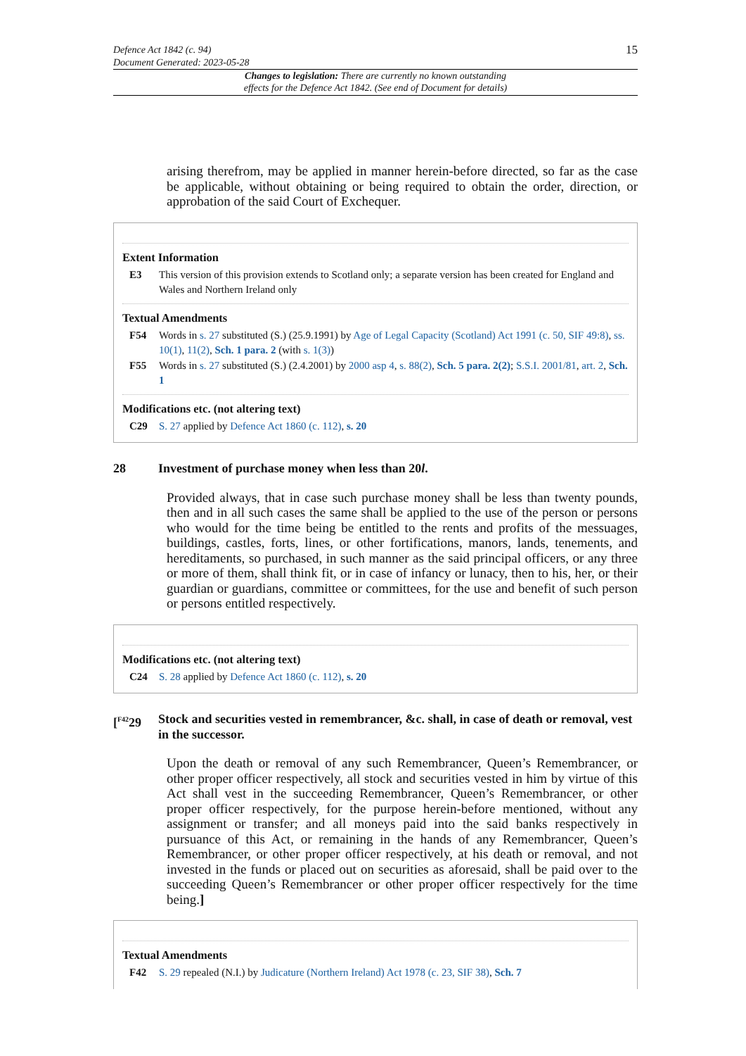Defence Act 1842 (c. 94)
Document Generated: 2023-05-28
15
Changes to legislation: There are currently no known outstanding
effects for the Defence Act 1842. (See end of Document for details)
arising therefrom, may be applied in manner herein-before directed, so far as the case be applicable, without obtaining or being required to obtain the order, direction, or approbation of the said Court of Exchequer.
Extent Information
E3 This version of this provision extends to Scotland only; a separate version has been created for England and Wales and Northern Ireland only
Textual Amendments
F54 Words in s. 27 substituted (S.) (25.9.1991) by Age of Legal Capacity (Scotland) Act 1991 (c. 50, SIF 49:8), ss. 10(1), 11(2), Sch. 1 para. 2 (with s. 1(3))
F55 Words in s. 27 substituted (S.) (2.4.2001) by 2000 asp 4, s. 88(2), Sch. 5 para. 2(2); S.S.I. 2001/81, art. 2, Sch. 1
Modifications etc. (not altering text)
C29 S. 27 applied by Defence Act 1860 (c. 112), s. 20
28 Investment of purchase money when less than 20l.
Provided always, that in case such purchase money shall be less than twenty pounds, then and in all such cases the same shall be applied to the use of the person or persons who would for the time being be entitled to the rents and profits of the messuages, buildings, castles, forts, lines, or other fortifications, manors, lands, tenements, and hereditaments, so purchased, in such manner as the said principal officers, or any three or more of them, shall think fit, or in case of infancy or lunacy, then to his, her, or their guardian or guardians, committee or committees, for the use and benefit of such person or persons entitled respectively.
Modifications etc. (not altering text)
C24 S. 28 applied by Defence Act 1860 (c. 112), s. 20
[<sup>F42</sup>29
Stock and securities vested in remembrancer, &c. shall, in case of death or removal, vest in the successor.
Upon the death or removal of any such Remembrancer, Queen’s Remembrancer, or other proper officer respectively, all stock and securities vested in him by virtue of this Act shall vest in the succeeding Remembrancer, Queen’s Remembrancer, or other proper officer respectively, for the purpose herein-before mentioned, without any assignment or transfer; and all moneys paid into the said banks respectively in pursuance of this Act, or remaining in the hands of any Remembrancer, Queen’s Remembrancer, or other proper officer respectively, at his death or removal, and not invested in the funds or placed out on securities as aforesaid, shall be paid over to the succeeding Queen’s Remembrancer or other proper officer respectively for the time being.]
Textual Amendments
F42 S. 29 repealed (N.I.) by Judicature (Northern Ireland) Act 1978 (c. 23, SIF 38), Sch. 7